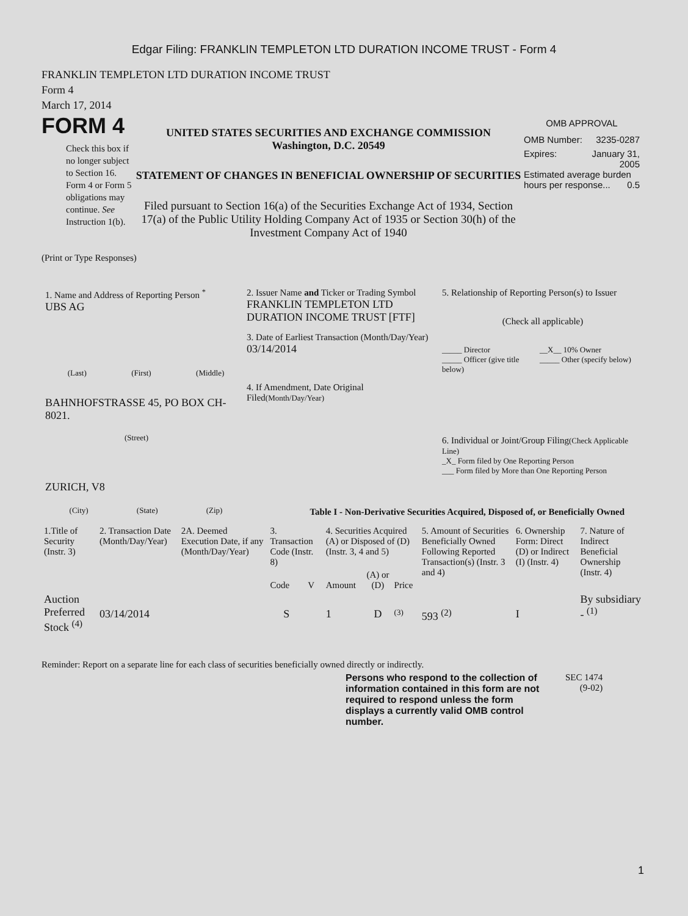Edgar Filing: FRANKLIN TEMPLETON LTD DURATION INCOME TRUST - Form 4
FRANKLIN TEMPLETON LTD DURATION INCOME TRUST
Form 4
March 17, 2014
FORM 4
Check this box if no longer subject to Section 16. Form 4 or Form 5 obligations may continue. See Instruction 1(b).
UNITED STATES SECURITIES AND EXCHANGE COMMISSION
Washington, D.C. 20549
STATEMENT OF CHANGES IN BENEFICIAL OWNERSHIP OF SECURITIES
Filed pursuant to Section 16(a) of the Securities Exchange Act of 1934, Section 17(a) of the Public Utility Holding Company Act of 1935 or Section 30(h) of the Investment Company Act of 1940
OMB APPROVAL
OMB Number: 3235-0287
Expires: January 31,
2005
Estimated average burden hours per response... 0.5
(Print or Type Responses)
1. Name and Address of Reporting Person <sup>*</sup>
UBS AG
(Last) (First) (Middle)
BAHNHOFSTRASSE 45, PO BOX CH-8021.
(Street)
ZURICH, V8
(City) (State) (Zip)
2. Issuer Name and Ticker or Trading Symbol
FRANKLIN TEMPLETON LTD DURATION INCOME TRUST [FTF]
3. Date of Earliest Transaction (Month/Day/Year)
03/14/2014
4. If Amendment, Date Original Filed(Month/Day/Year)
5. Relationship of Reporting Person(s) to Issuer
(Check all applicable)
_____ Director
_____ Officer (give title below)
__X__ 10% Owner
_____ Other (specify below)
6. Individual or Joint/Group Filing(Check Applicable Line)
_X_ Form filed by One Reporting Person
___ Form filed by More than One Reporting Person
Table I - Non-Derivative Securities Acquired, Disposed of, or Beneficially Owned
| 1.Title of Security (Instr. 3) | 2. Transaction Date (Month/Day/Year) | 2A. Deemed Execution Date, if any (Month/Day/Year) | 3. Transaction Code (Instr. 8) | | 4. Securities Acquired (A) or Disposed of (D) (Instr. 3, 4 and 5) | | | 5. Amount of Securities Beneficially Owned Following Reported Transaction(s) (Instr. 3 and 4) | 6. Ownership Form: Direct (D) or Indirect (I) (Instr. 4) | 7. Nature of Indirect Beneficial Ownership (Instr. 4) |
| --- | --- | --- | --- | --- | --- | --- | --- | --- | --- | --- |
| | | | Code | V | Amount | (A) or (D) | Price | | | |
| Auction Preferred Stock <sup>(4)</sup> | 03/14/2014 | | S | | 1 | D | <sup>(3)</sup> | 593 <sup>(2)</sup> | I | By subsidiary - <sup>(1)</sup> |
Reminder: Report on a separate line for each class of securities beneficially owned directly or indirectly.
Persons who respond to the collection of information contained in this form are not required to respond unless the form displays a currently valid OMB control number.
SEC 1474
(9-02)
1